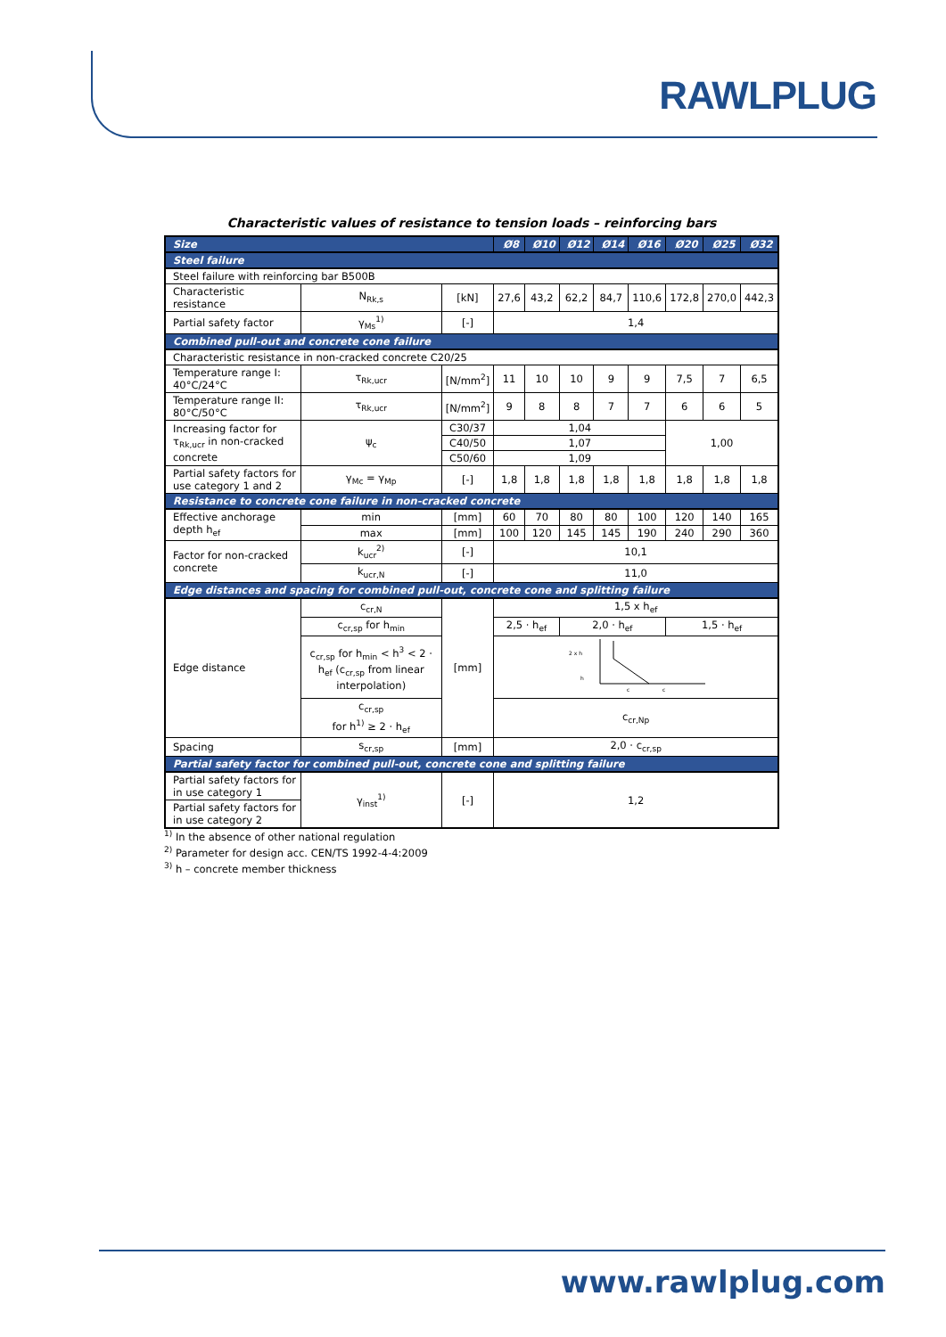RAWLPLUG
Characteristic values of resistance to tension loads – reinforcing bars
| Size | | | Ø8 | Ø10 | Ø12 | Ø14 | Ø16 | Ø20 | Ø25 | Ø32 |
| --- | --- | --- | --- | --- | --- | --- | --- | --- | --- | --- |
| Steel failure | | | | | | | | | | |
| Steel failure with reinforcing bar B500B | | | | | | | | | | |
| Characteristic resistance | N<sub>Rk,s</sub> | [kN] | 27,6 | 43,2 | 62,2 | 84,7 | 110,6 | 172,8 | 270,0 | 442,3 |
| Partial safety factor | γ<sub>Ms</sub><sup>1)</sup> | [-] | 1,4 | | | | | | | |
| Combined pull-out and concrete cone failure | | | | | | | | | | |
| Characteristic resistance in non-cracked concrete C20/25 | | | | | | | | | | |
| Temperature range I: 40°C/24°C | τ<sub>Rk,ucr</sub> | [N/mm<sup>2</sup>] | 11 | 10 | 10 | 9 | 9 | 7,5 | 7 | 6,5 |
| Temperature range II: 80°C/50°C | τ<sub>Rk,ucr</sub> | [N/mm<sup>2</sup>] | 9 | 8 | 8 | 7 | 7 | 6 | 6 | 5 |
| Increasing factor for τ<sub>Rk,ucr</sub> in non-cracked concrete | ψ<sub>c</sub> | C30/37 | 1,04 | | | | | 1,00 | | |
| | | C40/50 | 1,07 | | | | | | | |
| | | C50/60 | 1,09 | | | | | | | |
| Partial safety factors for use category 1 and 2 | γ<sub>Mc</sub> = γ<sub>Mp</sub> | [-] | 1,8 | 1,8 | 1,8 | 1,8 | 1,8 | 1,8 | 1,8 | 1,8 |
| Resistance to concrete cone failure in non-cracked concrete | | | | | | | | | | |
| Effective anchorage depth h<sub>ef</sub> | min | [mm] | 60 | 70 | 80 | 80 | 100 | 120 | 140 | 165 |
| | max | [mm] | 100 | 120 | 145 | 145 | 190 | 240 | 290 | 360 |
| Factor for non-cracked concrete | k<sub>ucr</sub><sup>2)</sup> | [-] | 10,1 | | | | | | | |
| | k<sub>ucr,N</sub> | [-] | 11,0 | | | | | | | |
| Edge distances and spacing for combined pull-out, concrete cone and splitting failure | | | | | | | | | | |
| Edge distance | c<sub>cr,N</sub> | [mm] | 1,5 x h<sub>ef</sub> | | | | | | | |
| | c<sub>cr,sp</sub> for h<sub>min</sub> | | 2,5 · h<sub>ef</sub> | | 2,0 · h<sub>ef</sub> | | | 1,5 · h<sub>ef</sub> | | |
| | c<sub>cr,sp</sub> for h<sub>min</sub> < h<sup>3</sup> < 2 · h<sub>ef</sub> (c<sub>cr,sp</sub> from linear interpolation) | | 2 x h h c c | | | | | | | |
| | c<sub>cr,sp</sub> for h<sup>1)</sup> ≥ 2 · h<sub>ef</sub> | | c<sub>cr,Np</sub> | | | | | | | |
| Spacing | s<sub>cr,sp</sub> | [mm] | 2,0 · c<sub>cr,sp</sub> | | | | | | | |
| Partial safety factor for combined pull-out, concrete cone and splitting failure | | | | | | | | | | |
| Partial safety factors for in use category 1 | γ<sub>inst</sub><sup>1)</sup> | [-] | 1,2 | | | | | | | |
| Partial safety factors for in use category 2 | | | | | | | | | | |
<sup>1)</sup> In the absence of other national regulation
<sup>2)</sup> Parameter for design acc. CEN/TS 1992-4-4:2009
<sup>3)</sup> h – concrete member thickness
www.rawlplug.com